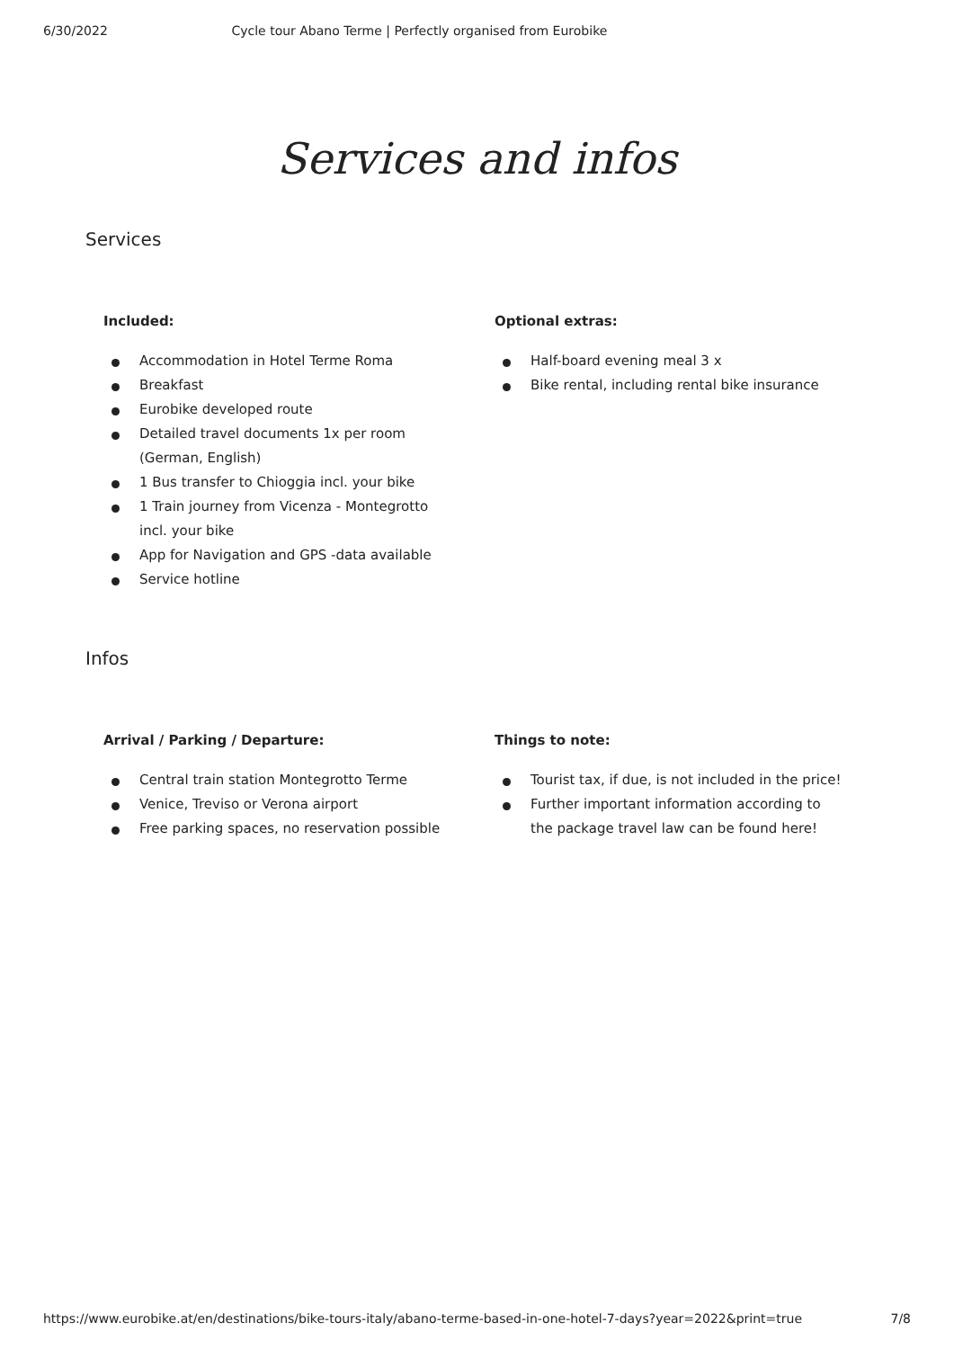6/30/2022 Cycle tour Abano Terme | Perfectly organised from Eurobike
Services and infos
Services
Included:
Accommodation in Hotel Terme Roma
Breakfast
Eurobike developed route
Detailed travel documents 1x per room (German, English)
1 Bus transfer to Chioggia incl. your bike
1 Train journey from Vicenza - Montegrotto incl. your bike
App for Navigation and GPS -data available
Service hotline
Optional extras:
Half-board evening meal 3 x
Bike rental, including rental bike insurance
Infos
Arrival / Parking / Departure:
Central train station Montegrotto Terme
Venice, Treviso or Verona airport
Free parking spaces, no reservation possible
Things to note:
Tourist tax, if due, is not included in the price!
Further important information according to the package travel law can be found here!
https://www.eurobike.at/en/destinations/bike-tours-italy/abano-terme-based-in-one-hotel-7-days?year=2022&print=true 7/8